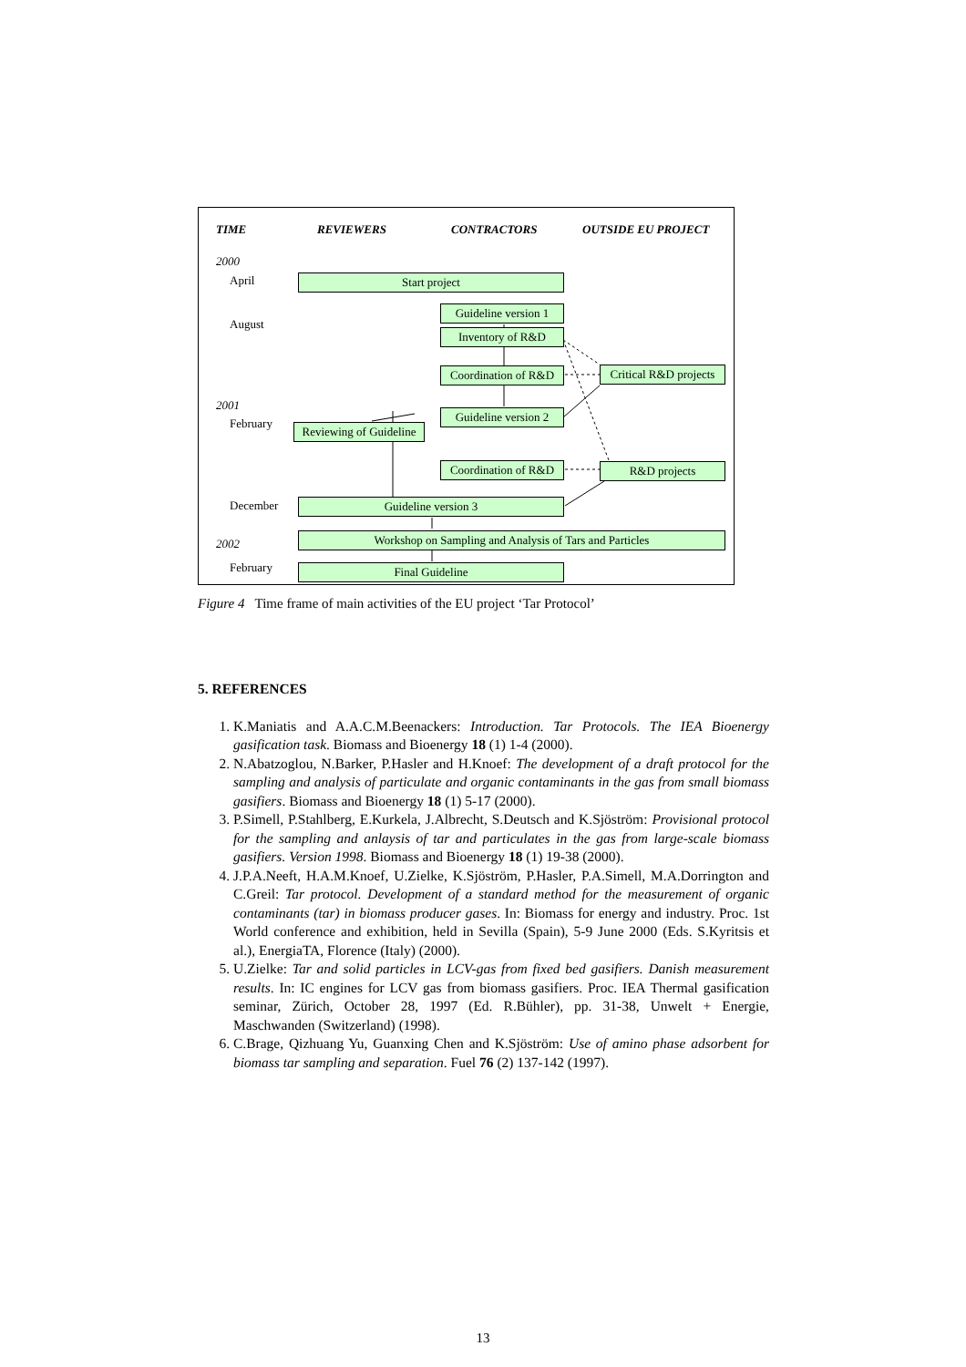TIME REVIEWERS CONTRACTORS OUTSIDE EU PROJECT
2000
April
August
2001
February
December
2002
February
Start project
Guideline version 1
Inventory of R&D
Coordination of R&D Critical R&D projects
Guideline version 2
Reviewing of Guideline
Coordination of R&D R&D projects
Guideline version 3
Workshop on Sampling and Analysis of Tars and Particles
Final Guideline
Figure 4 Time frame of main activities of the EU project ‘Tar Protocol’
5. REFERENCES
1. K.Maniatis and A.A.C.M.Beenackers: Introduction. Tar Protocols. The IEA Bioenergy gasification task. Biomass and Bioenergy 18 (1) 1-4 (2000).
2. N.Abatzoglou, N.Barker, P.Hasler and H.Knoef: The development of a draft protocol for the sampling and analysis of particulate and organic contaminants in the gas from small biomass gasifiers. Biomass and Bioenergy 18 (1) 5-17 (2000).
3. P.Simell, P.Stahlberg, E.Kurkela, J.Albrecht, S.Deutsch and K.Sjöström: Provisional protocol for the sampling and anlaysis of tar and particulates in the gas from large-scale biomass gasifiers. Version 1998. Biomass and Bioenergy 18 (1) 19-38 (2000).
4. J.P.A.Neeft, H.A.M.Knoef, U.Zielke, K.Sjöström, P.Hasler, P.A.Simell, M.A.Dorrington and C.Greil: Tar protocol. Development of a standard method for the measurement of organic contaminants (tar) in biomass producer gases. In: Biomass for energy and industry. Proc. 1st World conference and exhibition, held in Sevilla (Spain), 5-9 June 2000 (Eds. S.Kyritsis et al.), EnergiaTA, Florence (Italy) (2000).
5. U.Zielke: Tar and solid particles in LCV-gas from fixed bed gasifiers. Danish measurement results. In: IC engines for LCV gas from biomass gasifiers. Proc. IEA Thermal gasification seminar, Zürich, October 28, 1997 (Ed. R.Bühler), pp. 31-38, Unwelt + Energie, Maschwanden (Switzerland) (1998).
6. C.Brage, Qizhuang Yu, Guanxing Chen and K.Sjöström: Use of amino phase adsorbent for biomass tar sampling and separation. Fuel 76 (2) 137-142 (1997).
13